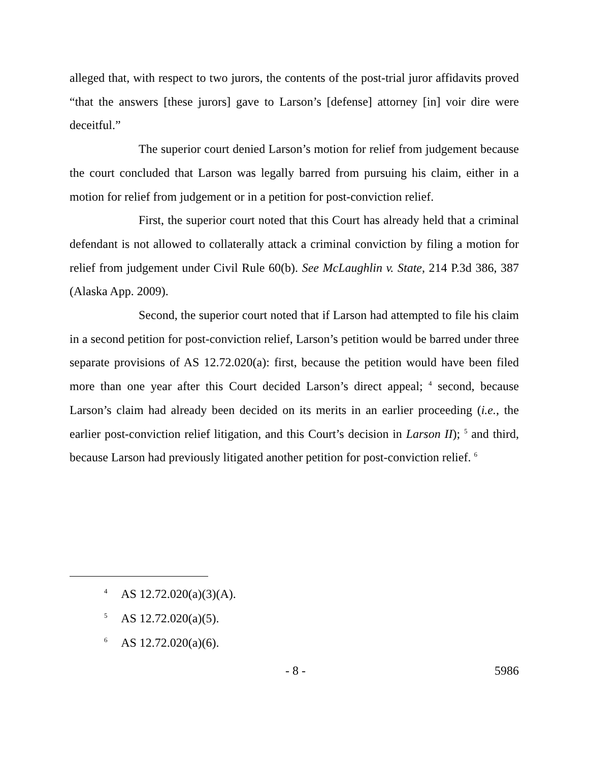alleged that, with respect to two jurors, the contents of the post-trial juror affidavits proved “that the answers [these jurors] gave to Larson’s [defense] attorney [in] voir dire were deceitful.”
The superior court denied Larson’s motion for relief from judgement because the court concluded that Larson was legally barred from pursuing his claim, either in a motion for relief from judgement or in a petition for post-conviction relief.
First, the superior court noted that this Court has already held that a criminal defendant is not allowed to collaterally attack a criminal conviction by filing a motion for relief from judgement under Civil Rule 60(b). See McLaughlin v. State, 214 P.3d 386, 387 (Alaska App. 2009).
Second, the superior court noted that if Larson had attempted to file his claim in a second petition for post-conviction relief, Larson’s petition would be barred under three separate provisions of AS 12.72.020(a): first, because the petition would have been filed more than one year after this Court decided Larson’s direct appeal; <sup>4</sup> second, because Larson’s claim had already been decided on its merits in an earlier proceeding (i.e., the earlier post-conviction relief litigation, and this Court’s decision in Larson II); <sup>5</sup> and third, because Larson had previously litigated another petition for post-conviction relief. <sup>6</sup>
<sup>4</sup> AS 12.72.020(a)(3)(A).
<sup>5</sup> AS 12.72.020(a)(5).
<sup>6</sup> AS 12.72.020(a)(6).
- 8 - 5986